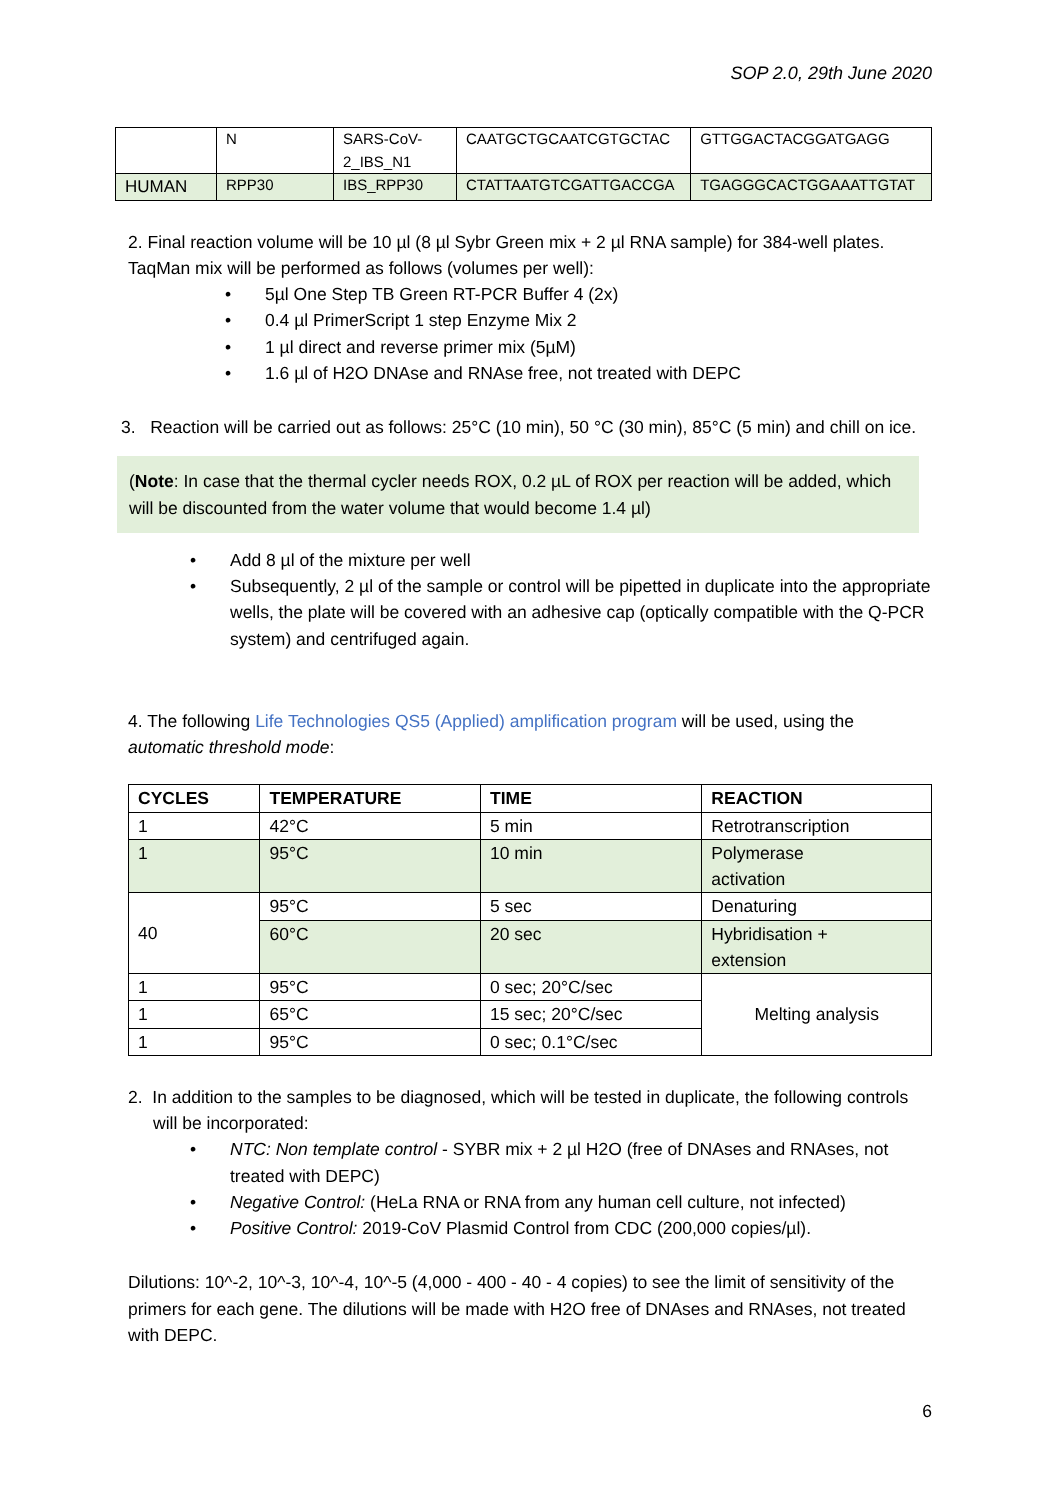SOP 2.0, 29th June 2020
| | N | SARS-CoV- 2_IBS_N1 | CAATGCTGCAATCGTGCTAC | GTTGGACTACGGATGAGG |
| HUMAN | RPP30 | IBS_RPP30 | CTATTAATGTCGATTGACCGA | TGAGGGCACTGGAAATTGTAT |
2. Final reaction volume will be 10 µl (8 µl Sybr Green mix + 2 µl RNA sample) for 384-well plates. TaqMan mix will be performed as follows (volumes per well):
• 5µl One Step TB Green RT-PCR Buffer 4 (2x)
• 0.4 µl PrimerScript 1 step Enzyme Mix 2
• 1 µl direct and reverse primer mix (5µM)
• 1.6 µl of H2O DNAse and RNAse free, not treated with DEPC
3. Reaction will be carried out as follows: 25°C (10 min), 50 °C (30 min), 85°C (5 min) and chill on ice.
(Note: In case that the thermal cycler needs ROX, 0.2 µL of ROX per reaction will be added, which will be discounted from the water volume that would become 1.4 µl)
• Add 8 µl of the mixture per well
• Subsequently, 2 µl of the sample or control will be pipetted in duplicate into the appropriate wells, the plate will be covered with an adhesive cap (optically compatible with the Q-PCR system) and centrifuged again.
4. The following Life Technologies QS5 (Applied) amplification program will be used, using the automatic threshold mode:
| CYCLES | TEMPERATURE | TIME | REACTION |
| --- | --- | --- | --- |
| 1 | 42°C | 5 min | Retrotranscription |
| 1 | 95°C | 10 min | Polymerase activation |
| 40 | 95°C | 5 sec | Denaturing |
| | 60°C | 20 sec | Hybridisation + extension |
| 1 | 95°C | 0 sec; 20°C/sec | Melting analysis |
| 1 | 65°C | 15 sec; 20°C/sec | |
| 1 | 95°C | 0 sec; 0.1°C/sec | |
2. In addition to the samples to be diagnosed, which will be tested in duplicate, the following controls will be incorporated:
• NTC: Non template control - SYBR mix + 2 µl H2O (free of DNAses and RNAses, not treated with DEPC)
• Negative Control: (HeLa RNA or RNA from any human cell culture, not infected)
• Positive Control: 2019-CoV Plasmid Control from CDC (200,000 copies/µl).
Dilutions: 10^-2, 10^-3, 10^-4, 10^-5 (4,000 - 400 - 40 - 4 copies) to see the limit of sensitivity of the primers for each gene. The dilutions will be made with H2O free of DNAses and RNAses, not treated with DEPC.
6